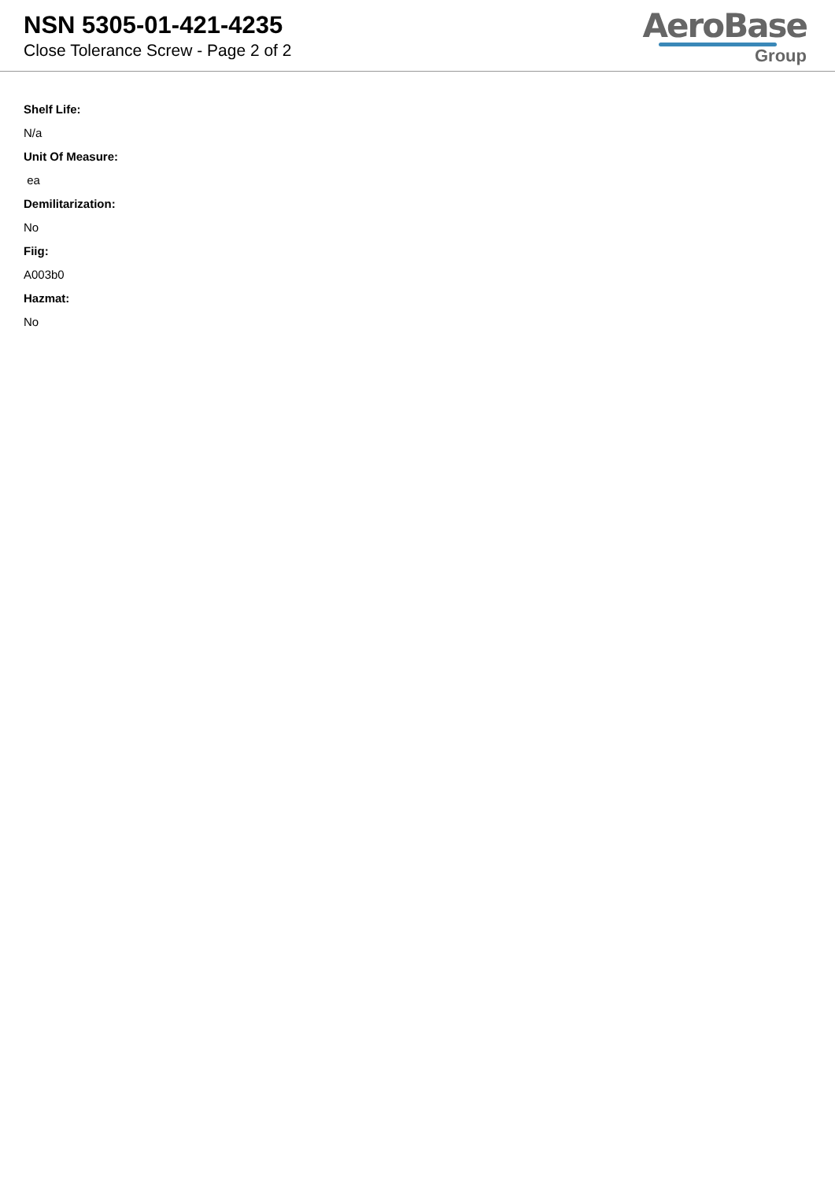NSN 5305-01-421-4235
Close Tolerance Screw - Page 2 of 2
AeroBase
Group
Shelf Life:
N/a
Unit Of Measure:
ea
Demilitarization:
No
Fiig:
A003b0
Hazmat:
No